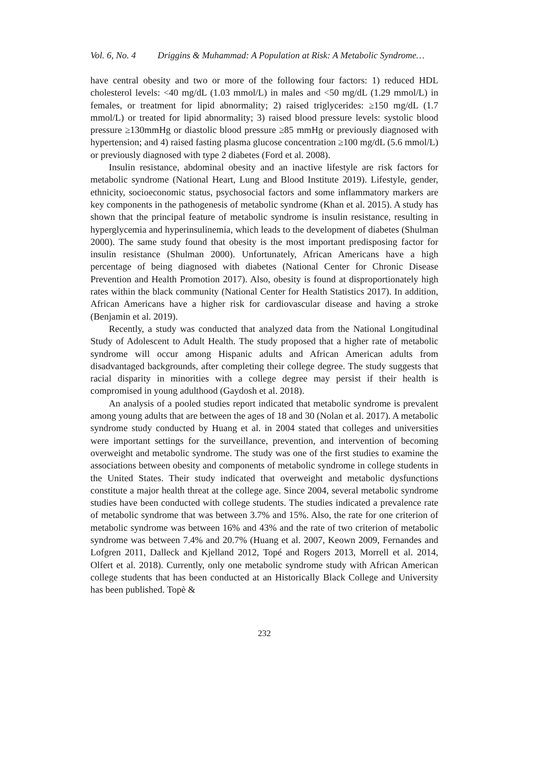Vol. 6, No. 4 Driggins & Muhammad: A Population at Risk: A Metabolic Syndrome…
have central obesity and two or more of the following four factors: 1) reduced HDL cholesterol levels: <40 mg/dL (1.03 mmol/L) in males and <50 mg/dL (1.29 mmol/L) in females, or treatment for lipid abnormality; 2) raised triglycerides: ≥150 mg/dL (1.7 mmol/L) or treated for lipid abnormality; 3) raised blood pressure levels: systolic blood pressure ≥130mmHg or diastolic blood pressure ≥85 mmHg or previously diagnosed with hypertension; and 4) raised fasting plasma glucose concentration ≥100 mg/dL (5.6 mmol/L) or previously diagnosed with type 2 diabetes (Ford et al. 2008).
Insulin resistance, abdominal obesity and an inactive lifestyle are risk factors for metabolic syndrome (National Heart, Lung and Blood Institute 2019). Lifestyle, gender, ethnicity, socioeconomic status, psychosocial factors and some inflammatory markers are key components in the pathogenesis of metabolic syndrome (Khan et al. 2015). A study has shown that the principal feature of metabolic syndrome is insulin resistance, resulting in hyperglycemia and hyperinsulinemia, which leads to the development of diabetes (Shulman 2000). The same study found that obesity is the most important predisposing factor for insulin resistance (Shulman 2000). Unfortunately, African Americans have a high percentage of being diagnosed with diabetes (National Center for Chronic Disease Prevention and Health Promotion 2017). Also, obesity is found at disproportionately high rates within the black community (National Center for Health Statistics 2017). In addition, African Americans have a higher risk for cardiovascular disease and having a stroke (Benjamin et al. 2019).
Recently, a study was conducted that analyzed data from the National Longitudinal Study of Adolescent to Adult Health. The study proposed that a higher rate of metabolic syndrome will occur among Hispanic adults and African American adults from disadvantaged backgrounds, after completing their college degree. The study suggests that racial disparity in minorities with a college degree may persist if their health is compromised in young adulthood (Gaydosh et al. 2018).
An analysis of a pooled studies report indicated that metabolic syndrome is prevalent among young adults that are between the ages of 18 and 30 (Nolan et al. 2017). A metabolic syndrome study conducted by Huang et al. in 2004 stated that colleges and universities were important settings for the surveillance, prevention, and intervention of becoming overweight and metabolic syndrome. The study was one of the first studies to examine the associations between obesity and components of metabolic syndrome in college students in the United States. Their study indicated that overweight and metabolic dysfunctions constitute a major health threat at the college age. Since 2004, several metabolic syndrome studies have been conducted with college students. The studies indicated a prevalence rate of metabolic syndrome that was between 3.7% and 15%. Also, the rate for one criterion of metabolic syndrome was between 16% and 43% and the rate of two criterion of metabolic syndrome was between 7.4% and 20.7% (Huang et al. 2007, Keown 2009, Fernandes and Lofgren 2011, Dalleck and Kjelland 2012, Topé and Rogers 2013, Morrell et al. 2014, Olfert et al. 2018). Currently, only one metabolic syndrome study with African American college students that has been conducted at an Historically Black College and University has been published. Topè &
232